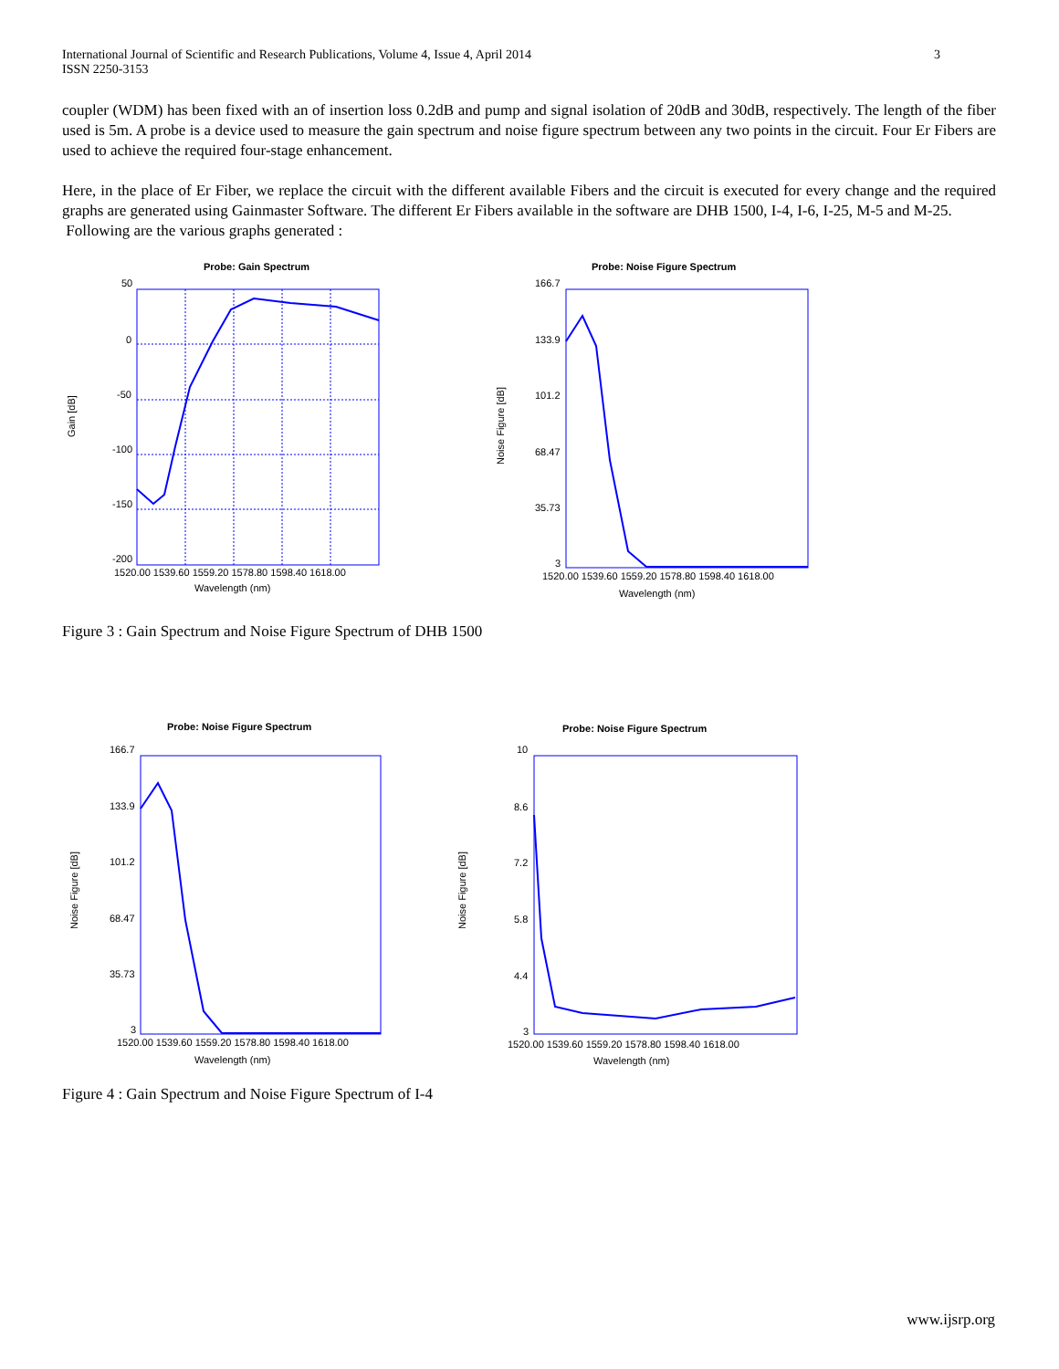International Journal of Scientific and Research Publications, Volume 4, Issue 4, April 2014
ISSN 2250-3153
3
coupler (WDM) has been fixed with an of insertion loss 0.2dB and pump and signal isolation of 20dB and 30dB, respectively. The length of the fiber used is 5m. A probe is a device used to measure the gain spectrum and noise figure spectrum between any two points in the circuit. Four Er Fibers are used to achieve the required four-stage enhancement.
Here, in the place of Er Fiber, we replace the circuit with the different available Fibers and the circuit is executed for every change and the required graphs are generated using Gainmaster Software. The different Er Fibers available in the software are DHB 1500, I-4, I-6, I-25, M-5 and M-25.
Following are the various graphs generated :
Probe: Gain Spectrum
50
0
-50
-100
-150
-200
1520.00 1539.60 1559.20 1578.80 1598.40 1618.00
Wavelength (nm)
Gain [dB]
Probe: Noise Figure Spectrum
166.7
133.9
101.2
68.47
35.73
3
1520.00 1539.60 1559.20 1578.80 1598.40 1618.00
Wavelength (nm)
Noise Figure [dB]
Figure 3 : Gain Spectrum and Noise Figure Spectrum of DHB 1500
Probe: Noise Figure Spectrum
166.7
133.9
101.2
68.47
35.73
3
1520.00 1539.60 1559.20 1578.80 1598.40 1618.00
Wavelength (nm)
Noise Figure [dB]
Probe: Noise Figure Spectrum
10
8.6
7.2
5.8
4.4
3
1520.00 1539.60 1559.20 1578.80 1598.40 1618.00
Wavelength (nm)
Noise Figure [dB]
Figure 4 : Gain Spectrum and Noise Figure Spectrum of I-4
www.ijsrp.org